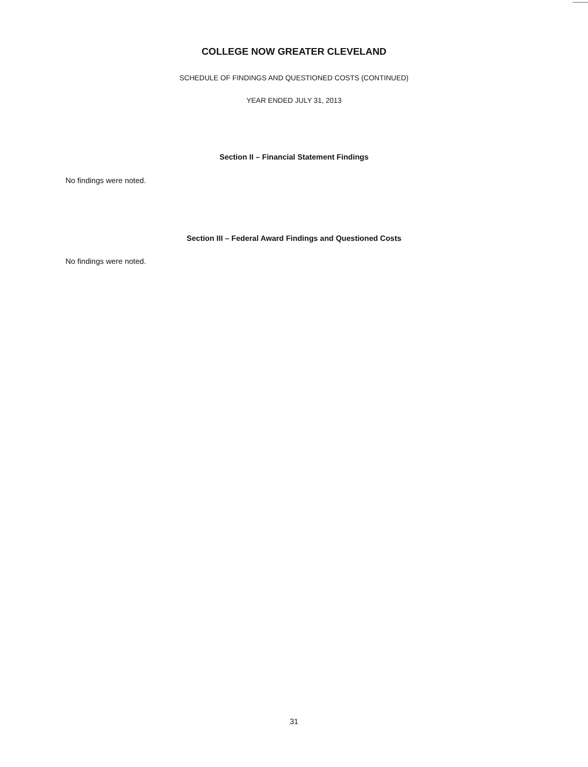COLLEGE NOW GREATER CLEVELAND
SCHEDULE OF FINDINGS AND QUESTIONED COSTS (CONTINUED)
YEAR ENDED JULY 31, 2013
Section II – Financial Statement Findings
No findings were noted.
Section III – Federal Award Findings and Questioned Costs
No findings were noted.
31